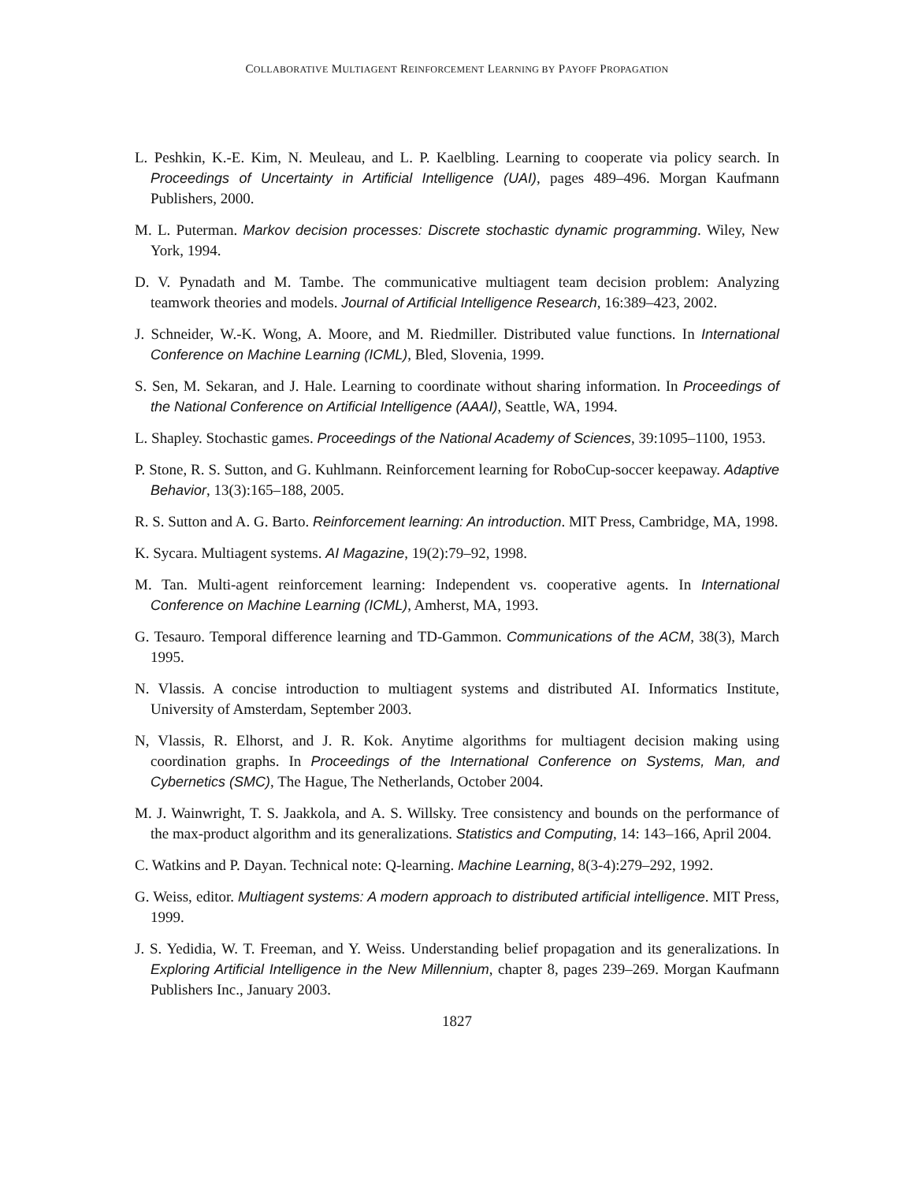COLLABORATIVE MULTIAGENT REINFORCEMENT LEARNING BY PAYOFF PROPAGATION
L. Peshkin, K.-E. Kim, N. Meuleau, and L. P. Kaelbling. Learning to cooperate via policy search. In Proceedings of Uncertainty in Artificial Intelligence (UAI), pages 489–496. Morgan Kaufmann Publishers, 2000.
M. L. Puterman. Markov decision processes: Discrete stochastic dynamic programming. Wiley, New York, 1994.
D. V. Pynadath and M. Tambe. The communicative multiagent team decision problem: Analyzing teamwork theories and models. Journal of Artificial Intelligence Research, 16:389–423, 2002.
J. Schneider, W.-K. Wong, A. Moore, and M. Riedmiller. Distributed value functions. In International Conference on Machine Learning (ICML), Bled, Slovenia, 1999.
S. Sen, M. Sekaran, and J. Hale. Learning to coordinate without sharing information. In Proceedings of the National Conference on Artificial Intelligence (AAAI), Seattle, WA, 1994.
L. Shapley. Stochastic games. Proceedings of the National Academy of Sciences, 39:1095–1100, 1953.
P. Stone, R. S. Sutton, and G. Kuhlmann. Reinforcement learning for RoboCup-soccer keepaway. Adaptive Behavior, 13(3):165–188, 2005.
R. S. Sutton and A. G. Barto. Reinforcement learning: An introduction. MIT Press, Cambridge, MA, 1998.
K. Sycara. Multiagent systems. AI Magazine, 19(2):79–92, 1998.
M. Tan. Multi-agent reinforcement learning: Independent vs. cooperative agents. In International Conference on Machine Learning (ICML), Amherst, MA, 1993.
G. Tesauro. Temporal difference learning and TD-Gammon. Communications of the ACM, 38(3), March 1995.
N. Vlassis. A concise introduction to multiagent systems and distributed AI. Informatics Institute, University of Amsterdam, September 2003.
N, Vlassis, R. Elhorst, and J. R. Kok. Anytime algorithms for multiagent decision making using coordination graphs. In Proceedings of the International Conference on Systems, Man, and Cybernetics (SMC), The Hague, The Netherlands, October 2004.
M. J. Wainwright, T. S. Jaakkola, and A. S. Willsky. Tree consistency and bounds on the performance of the max-product algorithm and its generalizations. Statistics and Computing, 14: 143–166, April 2004.
C. Watkins and P. Dayan. Technical note: Q-learning. Machine Learning, 8(3-4):279–292, 1992.
G. Weiss, editor. Multiagent systems: A modern approach to distributed artificial intelligence. MIT Press, 1999.
J. S. Yedidia, W. T. Freeman, and Y. Weiss. Understanding belief propagation and its generalizations. In Exploring Artificial Intelligence in the New Millennium, chapter 8, pages 239–269. Morgan Kaufmann Publishers Inc., January 2003.
1827